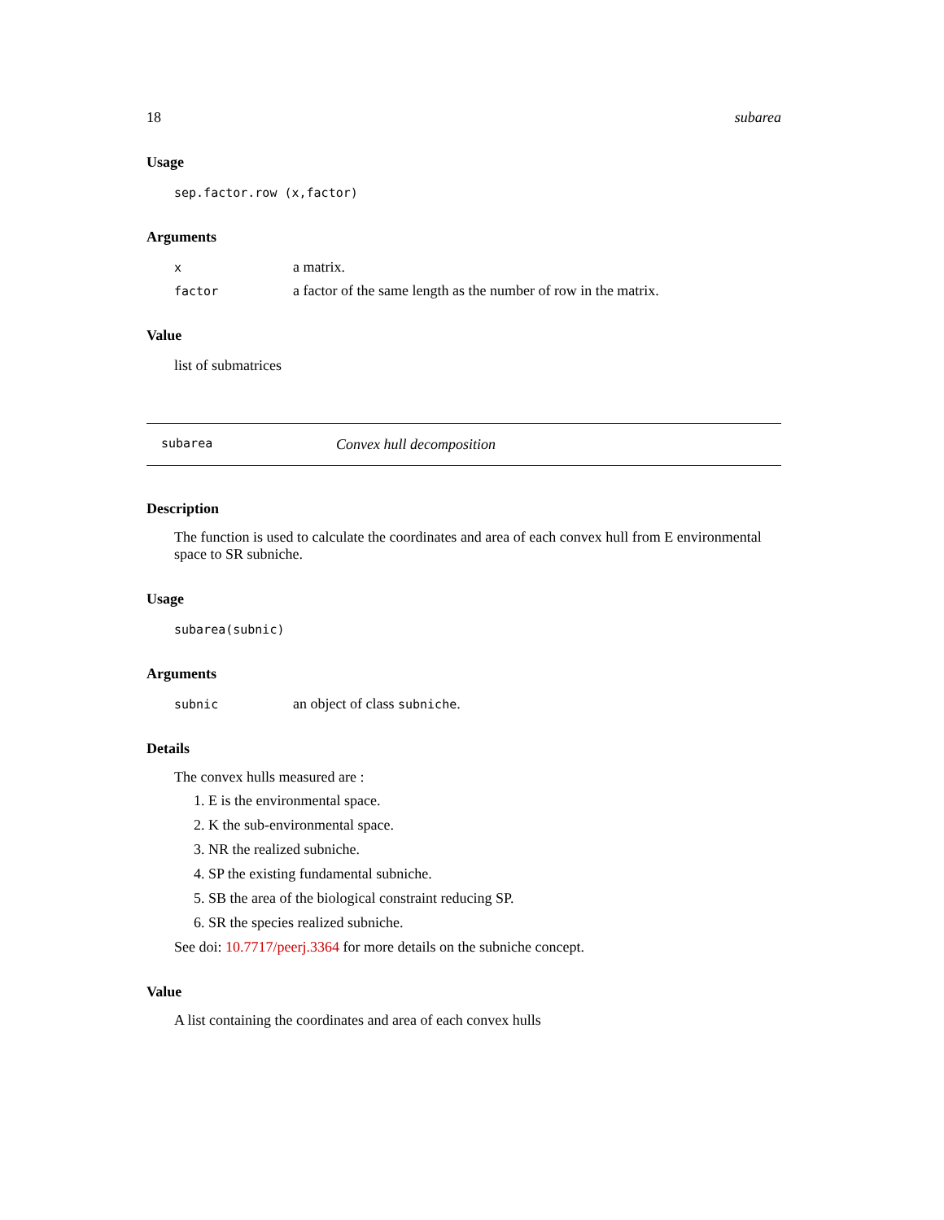18 subarea
Usage
sep.factor.row (x,factor)
Arguments
| x | a matrix. |
| factor | a factor of the same length as the number of row in the matrix. |
Value
list of submatrices
subarea Convex hull decomposition
Description
The function is used to calculate the coordinates and area of each convex hull from E environmental space to SR subniche.
Usage
subarea(subnic)
Arguments
| subnic | an object of class subniche . |
Details
The convex hulls measured are :
1. E is the environmental space.
2. K the sub-environmental space.
3. NR the realized subniche.
4. SP the existing fundamental subniche.
5. SB the area of the biological constraint reducing SP.
6. SR the species realized subniche.
See doi: 10.7717/peerj.3364 for more details on the subniche concept.
Value
A list containing the coordinates and area of each convex hulls